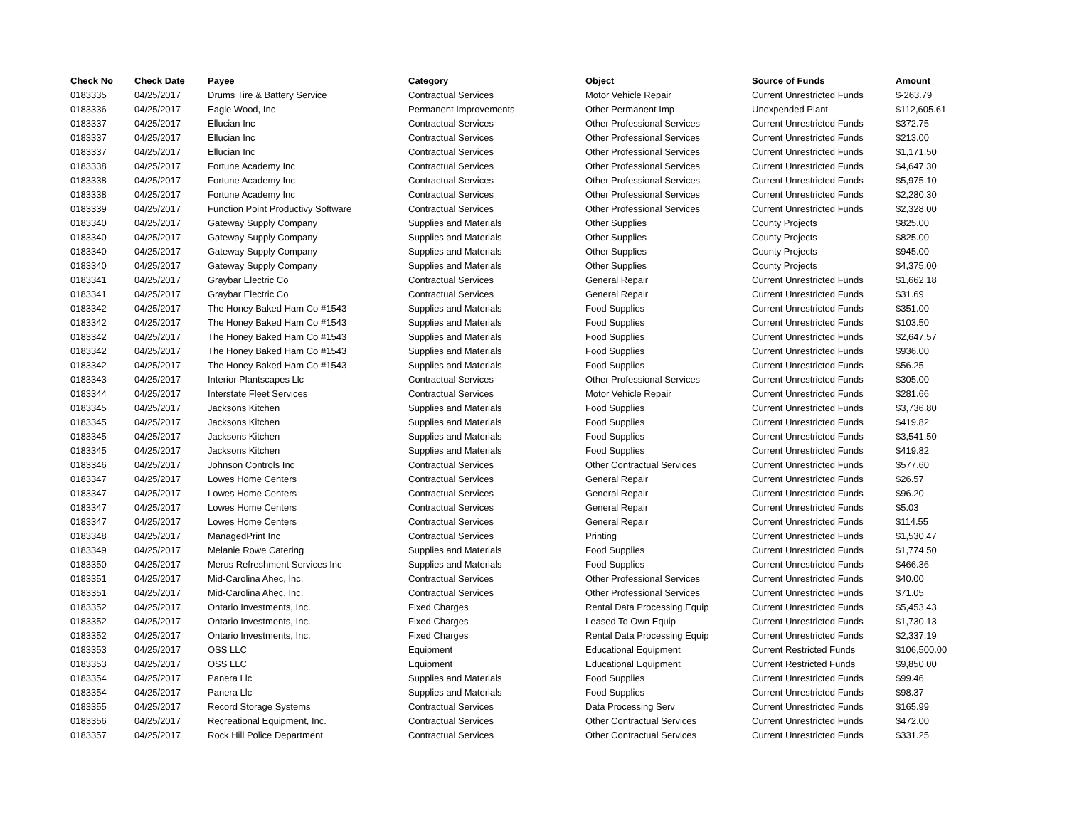| Check No | Check Date | Payee | Category | Object | Source of Funds | Amount |
| --- | --- | --- | --- | --- | --- | --- |
| 0183335 | 04/25/2017 | Drums Tire & Battery Service | Contractual Services | Motor Vehicle Repair | Current Unrestricted Funds | $-263.79 |
| 0183336 | 04/25/2017 | Eagle Wood, Inc | Permanent Improvements | Other Permanent Imp | Unexpended Plant | $112,605.61 |
| 0183337 | 04/25/2017 | Ellucian Inc | Contractual Services | Other Professional Services | Current Unrestricted Funds | $372.75 |
| 0183337 | 04/25/2017 | Ellucian Inc | Contractual Services | Other Professional Services | Current Unrestricted Funds | $213.00 |
| 0183337 | 04/25/2017 | Ellucian Inc | Contractual Services | Other Professional Services | Current Unrestricted Funds | $1,171.50 |
| 0183338 | 04/25/2017 | Fortune Academy Inc | Contractual Services | Other Professional Services | Current Unrestricted Funds | $4,647.30 |
| 0183338 | 04/25/2017 | Fortune Academy Inc | Contractual Services | Other Professional Services | Current Unrestricted Funds | $5,975.10 |
| 0183338 | 04/25/2017 | Fortune Academy Inc | Contractual Services | Other Professional Services | Current Unrestricted Funds | $2,280.30 |
| 0183339 | 04/25/2017 | Function Point Productivy Software | Contractual Services | Other Professional Services | Current Unrestricted Funds | $2,328.00 |
| 0183340 | 04/25/2017 | Gateway Supply Company | Supplies and Materials | Other Supplies | County Projects | $825.00 |
| 0183340 | 04/25/2017 | Gateway Supply Company | Supplies and Materials | Other Supplies | County Projects | $825.00 |
| 0183340 | 04/25/2017 | Gateway Supply Company | Supplies and Materials | Other Supplies | County Projects | $945.00 |
| 0183340 | 04/25/2017 | Gateway Supply Company | Supplies and Materials | Other Supplies | County Projects | $4,375.00 |
| 0183341 | 04/25/2017 | Graybar Electric Co | Contractual Services | General Repair | Current Unrestricted Funds | $1,662.18 |
| 0183341 | 04/25/2017 | Graybar Electric Co | Contractual Services | General Repair | Current Unrestricted Funds | $31.69 |
| 0183342 | 04/25/2017 | The Honey Baked Ham Co #1543 | Supplies and Materials | Food Supplies | Current Unrestricted Funds | $351.00 |
| 0183342 | 04/25/2017 | The Honey Baked Ham Co #1543 | Supplies and Materials | Food Supplies | Current Unrestricted Funds | $103.50 |
| 0183342 | 04/25/2017 | The Honey Baked Ham Co #1543 | Supplies and Materials | Food Supplies | Current Unrestricted Funds | $2,647.57 |
| 0183342 | 04/25/2017 | The Honey Baked Ham Co #1543 | Supplies and Materials | Food Supplies | Current Unrestricted Funds | $936.00 |
| 0183342 | 04/25/2017 | The Honey Baked Ham Co #1543 | Supplies and Materials | Food Supplies | Current Unrestricted Funds | $56.25 |
| 0183343 | 04/25/2017 | Interior Plantscapes Llc | Contractual Services | Other Professional Services | Current Unrestricted Funds | $305.00 |
| 0183344 | 04/25/2017 | Interstate Fleet Services | Contractual Services | Motor Vehicle Repair | Current Unrestricted Funds | $281.66 |
| 0183345 | 04/25/2017 | Jacksons Kitchen | Supplies and Materials | Food Supplies | Current Unrestricted Funds | $3,736.80 |
| 0183345 | 04/25/2017 | Jacksons Kitchen | Supplies and Materials | Food Supplies | Current Unrestricted Funds | $419.82 |
| 0183345 | 04/25/2017 | Jacksons Kitchen | Supplies and Materials | Food Supplies | Current Unrestricted Funds | $3,541.50 |
| 0183345 | 04/25/2017 | Jacksons Kitchen | Supplies and Materials | Food Supplies | Current Unrestricted Funds | $419.82 |
| 0183346 | 04/25/2017 | Johnson Controls Inc | Contractual Services | Other Contractual Services | Current Unrestricted Funds | $577.60 |
| 0183347 | 04/25/2017 | Lowes Home Centers | Contractual Services | General Repair | Current Unrestricted Funds | $26.57 |
| 0183347 | 04/25/2017 | Lowes Home Centers | Contractual Services | General Repair | Current Unrestricted Funds | $96.20 |
| 0183347 | 04/25/2017 | Lowes Home Centers | Contractual Services | General Repair | Current Unrestricted Funds | $5.03 |
| 0183347 | 04/25/2017 | Lowes Home Centers | Contractual Services | General Repair | Current Unrestricted Funds | $114.55 |
| 0183348 | 04/25/2017 | ManagedPrint Inc | Contractual Services | Printing | Current Unrestricted Funds | $1,530.47 |
| 0183349 | 04/25/2017 | Melanie Rowe Catering | Supplies and Materials | Food Supplies | Current Unrestricted Funds | $1,774.50 |
| 0183350 | 04/25/2017 | Merus Refreshment Services Inc | Supplies and Materials | Food Supplies | Current Unrestricted Funds | $466.36 |
| 0183351 | 04/25/2017 | Mid-Carolina Ahec, Inc. | Contractual Services | Other Professional Services | Current Unrestricted Funds | $40.00 |
| 0183351 | 04/25/2017 | Mid-Carolina Ahec, Inc. | Contractual Services | Other Professional Services | Current Unrestricted Funds | $71.05 |
| 0183352 | 04/25/2017 | Ontario Investments, Inc. | Fixed Charges | Rental Data Processing Equip | Current Unrestricted Funds | $5,453.43 |
| 0183352 | 04/25/2017 | Ontario Investments, Inc. | Fixed Charges | Leased To Own Equip | Current Unrestricted Funds | $1,730.13 |
| 0183352 | 04/25/2017 | Ontario Investments, Inc. | Fixed Charges | Rental Data Processing Equip | Current Unrestricted Funds | $2,337.19 |
| 0183353 | 04/25/2017 | OSS LLC | Equipment | Educational Equipment | Current Restricted Funds | $106,500.00 |
| 0183353 | 04/25/2017 | OSS LLC | Equipment | Educational Equipment | Current Restricted Funds | $9,850.00 |
| 0183354 | 04/25/2017 | Panera Llc | Supplies and Materials | Food Supplies | Current Unrestricted Funds | $99.46 |
| 0183354 | 04/25/2017 | Panera Llc | Supplies and Materials | Food Supplies | Current Unrestricted Funds | $98.37 |
| 0183355 | 04/25/2017 | Record Storage Systems | Contractual Services | Data Processing Serv | Current Unrestricted Funds | $165.99 |
| 0183356 | 04/25/2017 | Recreational Equipment, Inc. | Contractual Services | Other Contractual Services | Current Unrestricted Funds | $472.00 |
| 0183357 | 04/25/2017 | Rock Hill Police Department | Contractual Services | Other Contractual Services | Current Unrestricted Funds | $331.25 |